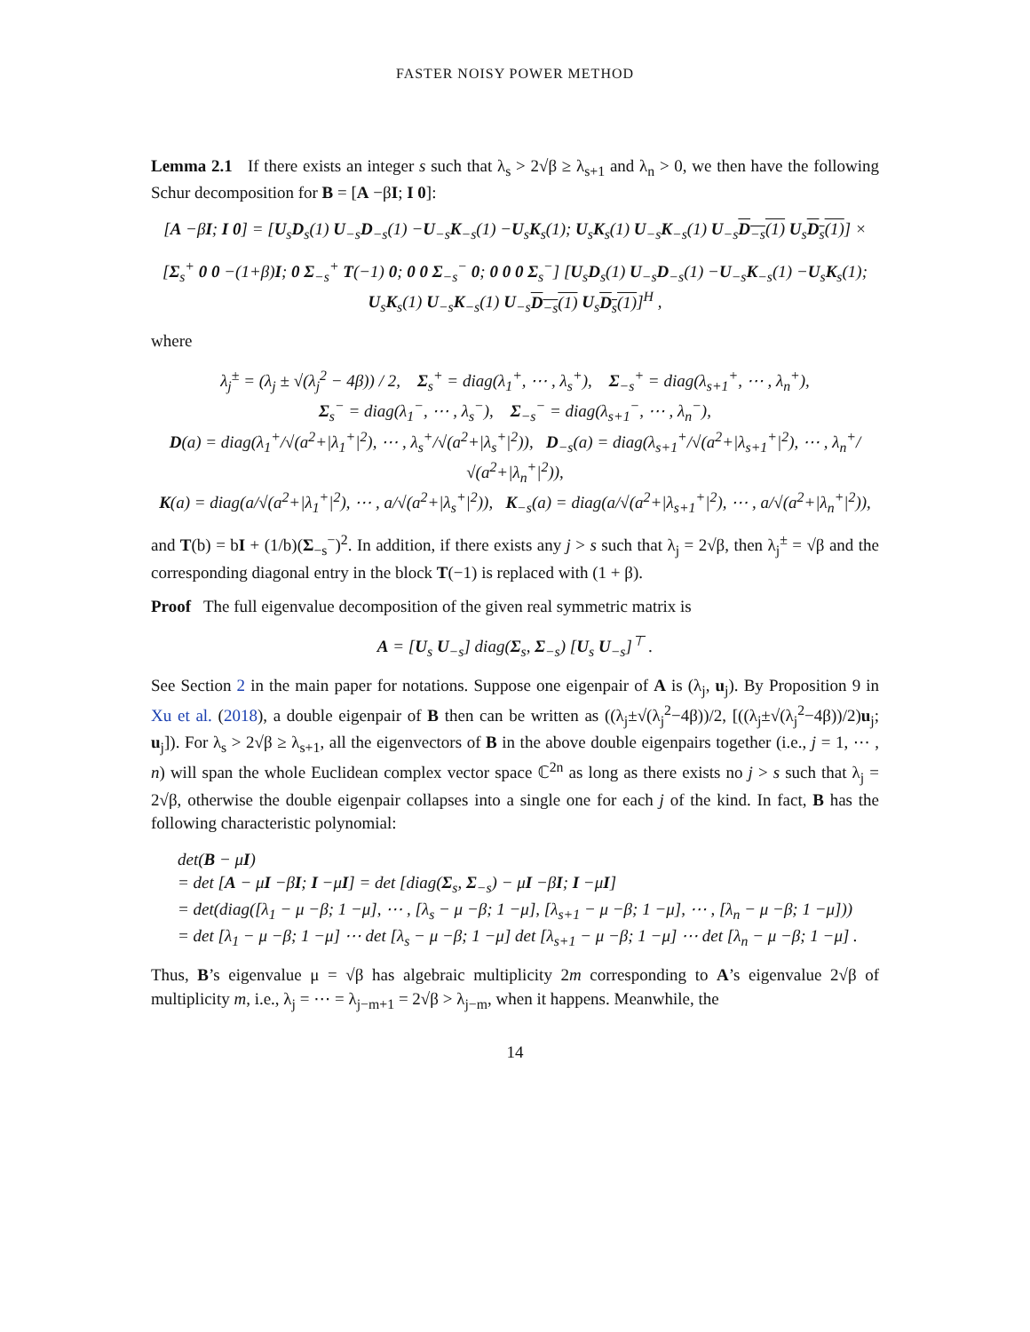FASTER NOISY POWER METHOD
Lemma 2.1 If there exists an integer s such that λ<sub>s</sub> > 2√β ≥ λ<sub>s+1</sub> and λ<sub>n</sub> > 0, we then have the following Schur decomposition for B = [A −βI; I 0]:
[A −βI; I 0] = [U<sub>s</sub>D<sub>s</sub>(1) U<sub>−s</sub>D<sub>−s</sub>(1) −U<sub>−s</sub>K<sub>−s</sub>(1) −U<sub>s</sub>K<sub>s</sub>(1); U<sub>s</sub>K<sub>s</sub>(1) U<sub>−s</sub>K<sub>−s</sub>(1) U<sub>−s</sub>D<sub>−s</sub>(1) U<sub>s</sub>D<sub>s</sub>(1)] ×
[Σ<sub>s</sub><sup>+</sup> 0 0 −(1+β)I; 0 Σ<sub>−s</sub><sup>+</sup> T(−1) 0; 0 0 Σ<sub>−s</sub><sup>−</sup> 0; 0 0 0 Σ<sub>s</sub><sup>−</sup>] [U<sub>s</sub>D<sub>s</sub>(1) U<sub>−s</sub>D<sub>−s</sub>(1) −U<sub>−s</sub>K<sub>−s</sub>(1) −U<sub>s</sub>K<sub>s</sub>(1); U<sub>s</sub>K<sub>s</sub>(1) U<sub>−s</sub>K<sub>−s</sub>(1) U<sub>−s</sub>D<sub>−s</sub>(1) U<sub>s</sub>D<sub>s</sub>(1)]<sup>H</sup> ,
where
λ<sub>j</sub><sup>±</sup> = (λ<sub>j</sub> ± √(λ<sub>j</sub><sup>2</sup> − 4β)) / 2, Σ<sub>s</sub><sup>+</sup> = diag(λ<sub>1</sub><sup>+</sup>, ⋯ , λ<sub>s</sub><sup>+</sup>), Σ<sub>−s</sub><sup>+</sup> = diag(λ<sub>s+1</sub><sup>+</sup>, ⋯ , λ<sub>n</sub><sup>+</sup>),
Σ<sub>s</sub><sup>−</sup> = diag(λ<sub>1</sub><sup>−</sup>, ⋯ , λ<sub>s</sub><sup>−</sup>), Σ<sub>−s</sub><sup>−</sup> = diag(λ<sub>s+1</sub><sup>−</sup>, ⋯ , λ<sub>n</sub><sup>−</sup>),
D(a) = diag(λ<sub>1</sub><sup>+</sup>/√(a<sup>2</sup>+|λ<sub>1</sub><sup>+</sup>|<sup>2</sup>), ⋯ , λ<sub>s</sub><sup>+</sup>/√(a<sup>2</sup>+|λ<sub>s</sub><sup>+</sup>|<sup>2</sup>)), D<sub>−s</sub>(a) = diag(λ<sub>s+1</sub><sup>+</sup>/√(a<sup>2</sup>+|λ<sub>s+1</sub><sup>+</sup>|<sup>2</sup>), ⋯ , λ<sub>n</sub><sup>+</sup>/√(a<sup>2</sup>+|λ<sub>n</sub><sup>+</sup>|<sup>2</sup>)),
K(a) = diag(a/√(a<sup>2</sup>+|λ<sub>1</sub><sup>+</sup>|<sup>2</sup>), ⋯ , a/√(a<sup>2</sup>+|λ<sub>s</sub><sup>+</sup>|<sup>2</sup>)), K<sub>−s</sub>(a) = diag(a/√(a<sup>2</sup>+|λ<sub>s+1</sub><sup>+</sup>|<sup>2</sup>), ⋯ , a/√(a<sup>2</sup>+|λ<sub>n</sub><sup>+</sup>|<sup>2</sup>)),
and T(b) = bI + (1/b)(Σ<sub>−s</sub><sup>−</sup>)<sup>2</sup>. In addition, if there exists any j > s such that λ<sub>j</sub> = 2√β, then λ<sub>j</sub><sup>±</sup> = √β and the corresponding diagonal entry in the block T(−1) is replaced with (1 + β).
Proof The full eigenvalue decomposition of the given real symmetric matrix is
A = [U<sub>s</sub> U<sub>−s</sub>] diag(Σ<sub>s</sub>, Σ<sub>−s</sub>) [U<sub>s</sub> U<sub>−s</sub>]<sup>⊤</sup> .
See Section 2 in the main paper for notations. Suppose one eigenpair of A is (λ<sub>j</sub>, u<sub>j</sub>). By Proposition 9 in Xu et al. (2018), a double eigenpair of B then can be written as ((λ<sub>j</sub>±√(λ<sub>j</sub><sup>2</sup>−4β))/2, [((λ<sub>j</sub>±√(λ<sub>j</sub><sup>2</sup>−4β))/2)u<sub>j</sub>; u<sub>j</sub>]). For λ<sub>s</sub> > 2√β ≥ λ<sub>s+1</sub>, all the eigenvectors of B in the above double eigenpairs together (i.e., j = 1, ⋯ , n) will span the whole Euclidean complex vector space ℂ<sup>2n</sup> as long as there exists no j > s such that λ<sub>j</sub> = 2√β, otherwise the double eigenpair collapses into a single one for each j of the kind. In fact, B has the following characteristic polynomial:
det(B − μI)
= det [A − μI −βI; I −μI] = det [diag(Σ<sub>s</sub>, Σ<sub>−s</sub>) − μI −βI; I −μI]
= det(diag([λ<sub>1</sub> − μ −β; 1 −μ], ⋯ , [λ<sub>s</sub> − μ −β; 1 −μ], [λ<sub>s+1</sub> − μ −β; 1 −μ], ⋯ , [λ<sub>n</sub> − μ −β; 1 −μ]))
= det [λ<sub>1</sub> − μ −β; 1 −μ] ⋯ det [λ<sub>s</sub> − μ −β; 1 −μ] det [λ<sub>s+1</sub> − μ −β; 1 −μ] ⋯ det [λ<sub>n</sub> − μ −β; 1 −μ] .
Thus, B’s eigenvalue μ = √β has algebraic multiplicity 2m corresponding to A’s eigenvalue 2√β of multiplicity m, i.e., λ<sub>j</sub> = ⋯ = λ<sub>j−m+1</sub> = 2√β > λ<sub>j−m</sub>, when it happens. Meanwhile, the
14